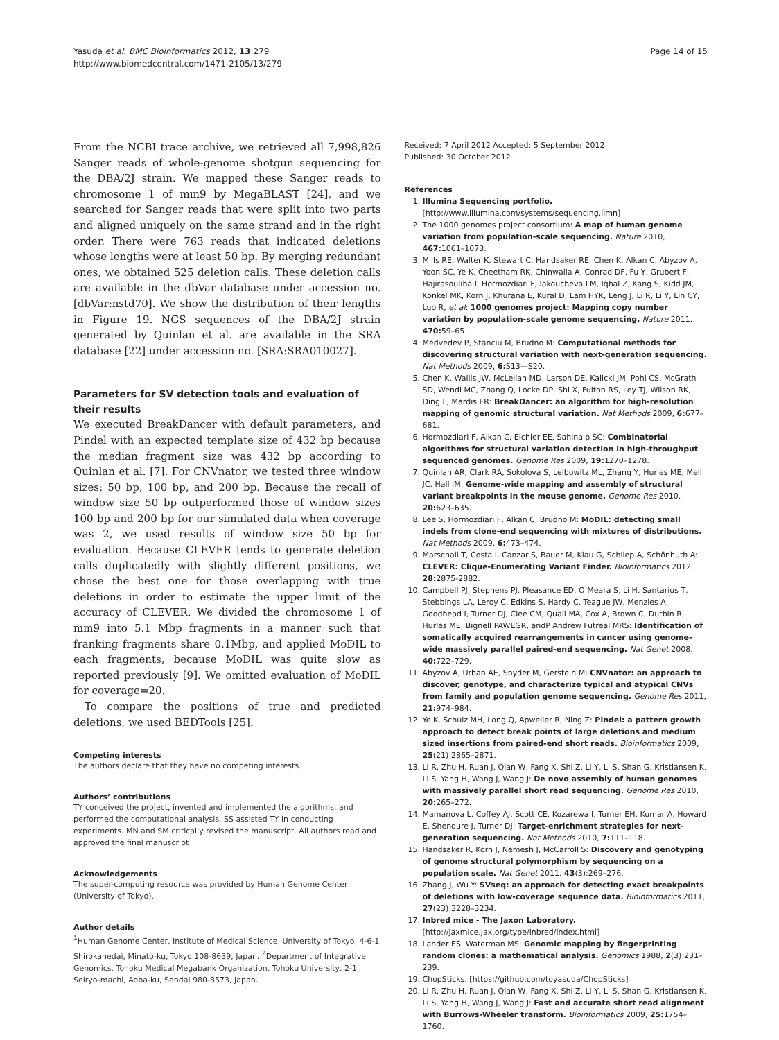Yasuda et al. BMC Bioinformatics 2012, 13:279
http://www.biomedcentral.com/1471-2105/13/279
Page 14 of 15
From the NCBI trace archive, we retrieved all 7,998,826 Sanger reads of whole-genome shotgun sequencing for the DBA/2J strain. We mapped these Sanger reads to chromosome 1 of mm9 by MegaBLAST [24], and we searched for Sanger reads that were split into two parts and aligned uniquely on the same strand and in the right order. There were 763 reads that indicated deletions whose lengths were at least 50 bp. By merging redundant ones, we obtained 525 deletion calls. These deletion calls are available in the dbVar database under accession no. [dbVar:nstd70]. We show the distribution of their lengths in Figure 19. NGS sequences of the DBA/2J strain generated by Quinlan et al. are available in the SRA database [22] under accession no. [SRA:SRA010027].
Parameters for SV detection tools and evaluation of their results
We executed BreakDancer with default parameters, and Pindel with an expected template size of 432 bp because the median fragment size was 432 bp according to Quinlan et al. [7]. For CNVnator, we tested three window sizes: 50 bp, 100 bp, and 200 bp. Because the recall of window size 50 bp outperformed those of window sizes 100 bp and 200 bp for our simulated data when coverage was 2, we used results of window size 50 bp for evaluation. Because CLEVER tends to generate deletion calls duplicatedly with slightly different positions, we chose the best one for those overlapping with true deletions in order to estimate the upper limit of the accuracy of CLEVER. We divided the chromosome 1 of mm9 into 5.1 Mbp fragments in a manner such that franking fragments share 0.1Mbp, and applied MoDIL to each fragments, because MoDIL was quite slow as reported previously [9]. We omitted evaluation of MoDIL for coverage=20.
To compare the positions of true and predicted deletions, we used BEDTools [25].
Competing interests
The authors declare that they have no competing interests.
Authors’ contributions
TY conceived the project, invented and implemented the algorithms, and performed the computational analysis. SS assisted TY in conducting experiments. MN and SM critically revised the manuscript. All authors read and approved the final manuscript
Acknowledgements
The super-computing resource was provided by Human Genome Center (University of Tokyo).
Author details
<sup>1</sup> Human Genome Center, Institute of Medical Science, University of Tokyo, 4-6-1 Shirokanedai, Minato-ku, Tokyo 108-8639, Japan. <sup>2</sup>Department of Integrative Genomics, Tohoku Medical Megabank Organization, Tohoku University, 2-1 Seiryo-machi, Aoba-ku, Sendai 980-8573, Japan.
Received: 7 April 2012 Accepted: 5 September 2012
Published: 30 October 2012
References
1. Illumina Sequencing portfolio. [http://www.illumina.com/systems/sequencing.ilmn]
2. The 1000 genomes project consortium: A map of human genome variation from population-scale sequencing. Nature 2010, 467: 1061–1073.
3. Mills RE, Walter K, Stewart C, Handsaker RE, Chen K, Alkan C, Abyzov A, Yoon SC, Ye K, Cheetham RK, Chinwalla A, Conrad DF, Fu Y, Grubert F, Hajirasouliha I, Hormozdiari F, Iakoucheva LM, Iqbal Z, Kang S, Kidd JM, Konkel MK, Korn J, Khurana E, Kural D, Lam HYK, Leng J, Li R, Li Y, Lin CY, Luo R, et al: 1000 genomes project: Mapping copy number variation by population-scale genome sequencing. Nature 2011, 470: 59–65.
4. Medvedev P, Stanciu M, Brudno M: Computational methods for discovering structural variation with next-generation sequencing. Nat Methods 2009, 6: S13—S20.
5. Chen K, Wallis JW, McLellan MD, Larson DE, Kalicki JM, Pohl CS, McGrath SD, Wendl MC, Zhang Q, Locke DP, Shi X, Fulton RS, Ley TJ, Wilson RK, Ding L, Mardis ER: BreakDancer: an algorithm for high-resolution mapping of genomic structural variation. Nat Methods 2009, 6: 677–681.
6. Hormozdiari F, Alkan C, Eichler EE, Sahinalp SC: Combinatorial algorithms for structural variation detection in high-throughput sequenced genomes. Genome Res 2009, 19: 1270–1278.
7. Quinlan AR, Clark RA, Sokolova S, Leibowitz ML, Zhang Y, Hurles ME, Mell JC, Hall IM: Genome-wide mapping and assembly of structural variant breakpoints in the mouse genome. Genome Res 2010, 20: 623–635.
8. Lee S, Hormozdiari F, Alkan C, Brudno M: MoDIL: detecting small indels from clone-end sequencing with mixtures of distributions. Nat Methods 2009, 6: 473–474.
9. Marschall T, Costa I, Canzar S, Bauer M, Klau G, Schliep A, Schönhuth A: CLEVER: Clique-Enumerating Variant Finder. Bioinformatics 2012, 28: 2875-2882.
10. Campbell PJ, Stephens PJ, Pleasance ED, O’Meara S, Li H, Santarius T, Stebbings LA, Leroy C, Edkins S, Hardy C, Teague JW, Menzies A, Goodhead I, Turner DJ, Clee CM, Quail MA, Cox A, Brown C, Durbin R, Hurles ME, Bignell PAWEGR, andP Andrew Futreal MRS: Identification of somatically acquired rearrangements in cancer using genome-wide massively parallel paired-end sequencing. Nat Genet 2008, 40: 722–729.
11. Abyzov A, Urban AE, Snyder M, Gerstein M: CNVnator: an approach to discover, genotype, and characterize typical and atypical CNVs from family and population genome sequencing. Genome Res 2011, 21: 974–984.
12. Ye K, Schulz MH, Long Q, Apweiler R, Ning Z: Pindel: a pattern growth approach to detect break points of large deletions and medium sized insertions from paired-end short reads. Bioinformatics 2009, 25(21):2865–2871.
13. Li R, Zhu H, Ruan J, Qian W, Fang X, Shi Z, Li Y, Li S, Shan G, Kristiansen K, Li S, Yang H, Wang J, Wang J: De novo assembly of human genomes with massively parallel short read sequencing. Genome Res 2010, 20: 265–272.
14. Mamanova L, Coffey AJ, Scott CE, Kozarewa I, Turner EH, Kumar A, Howard E, Shendure J, Turner DJ: Target-enrichment strategies for next-generation sequencing. Nat Methods 2010, 7: 111–118.
15. Handsaker R, Korn J, Nemesh J, McCarroll S: Discovery and genotyping of genome structural polymorphism by sequencing on a population scale. Nat Genet 2011, 43(3):269–276.
16. Zhang J, Wu Y: SVseq: an approach for detecting exact breakpoints of deletions with low-coverage sequence data. Bioinformatics 2011, 27(23):3228–3234.
17. Inbred mice - The Jaxon Laboratory. [http://jaxmice.jax.org/type/inbred/index.html]
18. Lander ES, Waterman MS: Genomic mapping by fingerprinting random clones: a mathematical analysis. Genomics 1988, 2(3):231–239.
19. ChopSticks. [https://github.com/toyasuda/ChopSticks]
20. Li R, Zhu H, Ruan J, Qian W, Fang X, Shi Z, Li Y, Li S, Shan G, Kristiansen K, Li S, Yang H, Wang J, Wang J: Fast and accurate short read alignment with Burrows-Wheeler transform. Bioinformatics 2009, 25: 1754–1760.